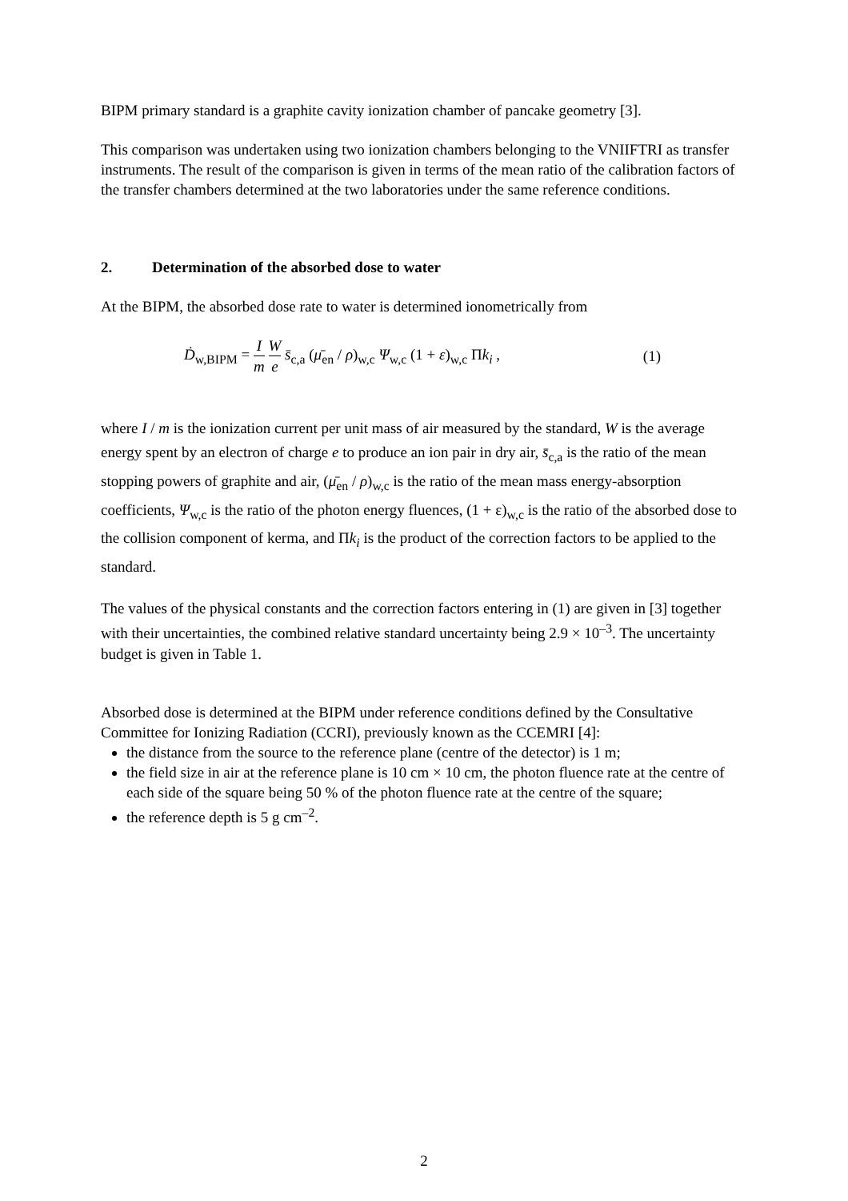BIPM primary standard is a graphite cavity ionization chamber of pancake geometry [3].
This comparison was undertaken using two ionization chambers belonging to the VNIIFTRI as transfer instruments. The result of the comparison is given in terms of the mean ratio of the calibration factors of the transfer chambers determined at the two laboratories under the same reference conditions.
2. Determination of the absorbed dose to water
At the BIPM, the absorbed dose rate to water is determined ionometrically from
Ḋ<sub>w,BIPM</sub> = I m W e s̄<sub>c,a</sub> (μ̄<sub>en</sub> / ρ)<sub>w,c</sub> Ψ<sub>w,c</sub> (1 + ε)<sub>w,c</sub> Πk<sub>i</sub> ,
(1)
where I / m is the ionization current per unit mass of air measured by the standard, W is the average energy spent by an electron of charge e to produce an ion pair in dry air, s̄<sub>c,a</sub> is the ratio of the mean stopping powers of graphite and air, (μ̄<sub>en</sub> / ρ)<sub>w,c</sub> is the ratio of the mean mass energy-absorption coefficients, Ψ<sub>w,c</sub> is the ratio of the photon energy fluences, (1 + ε)<sub>w,c</sub> is the ratio of the absorbed dose to the collision component of kerma, and Πk<sub>i</sub> is the product of the correction factors to be applied to the standard.
The values of the physical constants and the correction factors entering in (1) are given in [3] together with their uncertainties, the combined relative standard uncertainty being 2.9 × 10<sup>–3</sup>. The uncertainty budget is given in Table 1.
Absorbed dose is determined at the BIPM under reference conditions defined by the Consultative Committee for Ionizing Radiation (CCRI), previously known as the CCEMRI [4]:
the distance from the source to the reference plane (centre of the detector) is 1 m;
the field size in air at the reference plane is 10 cm × 10 cm, the photon fluence rate at the centre of each side of the square being 50 % of the photon fluence rate at the centre of the square;
the reference depth is 5 g cm<sup>–2</sup>.
2